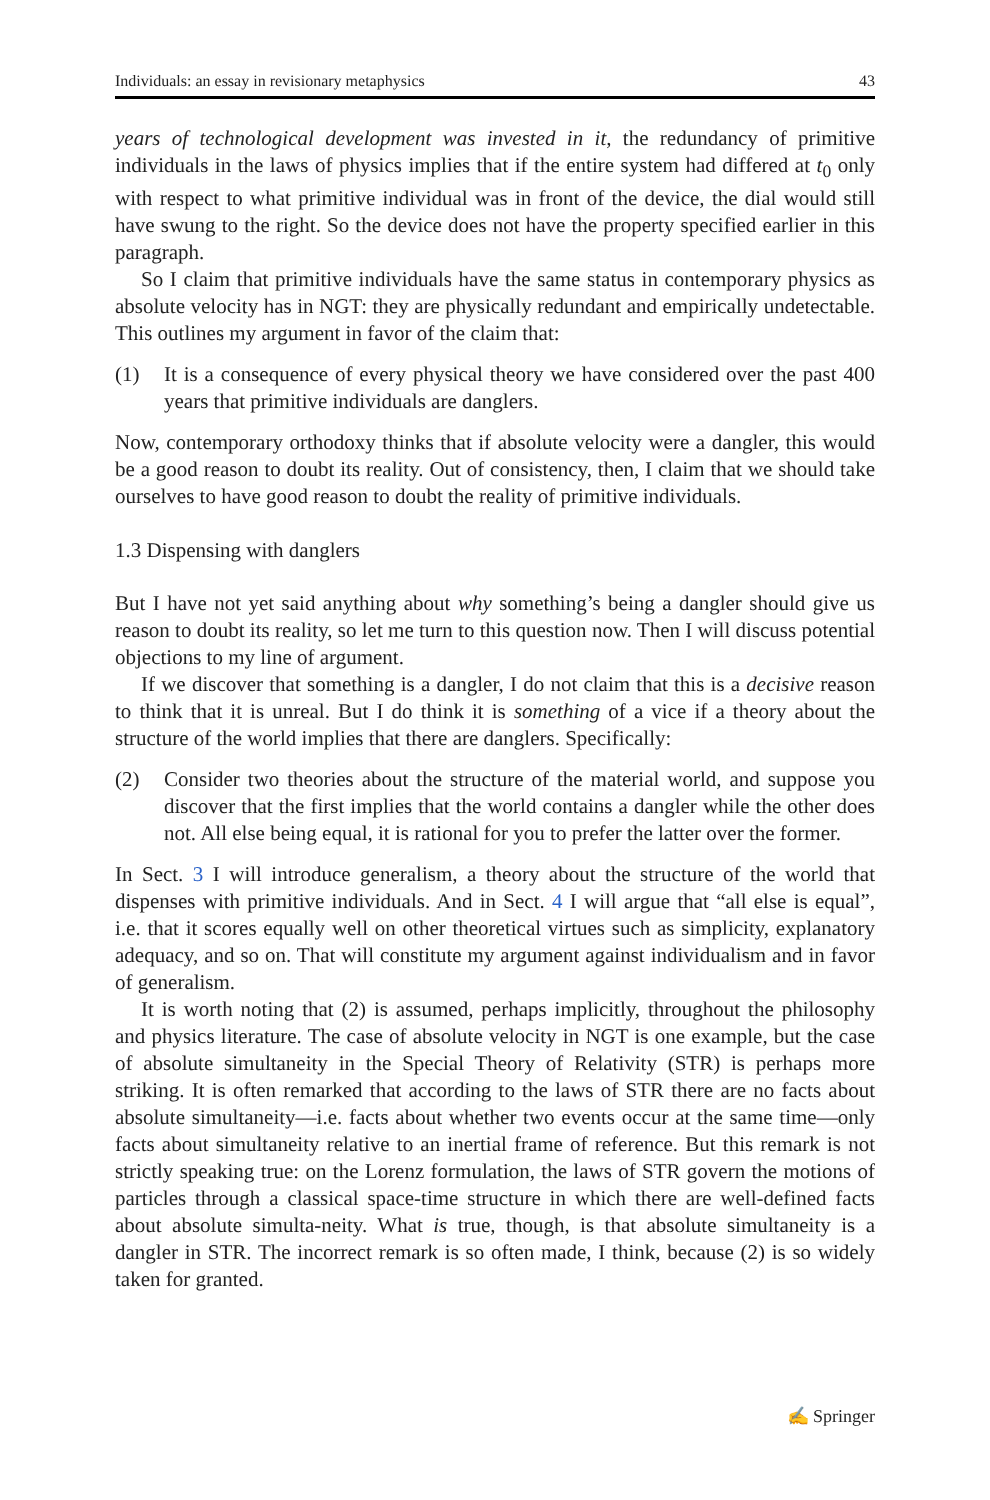Individuals: an essay in revisionary metaphysics 43
years of technological development was invested in it, the redundancy of primitive individuals in the laws of physics implies that if the entire system had differed at t<sub>0</sub> only with respect to what primitive individual was in front of the device, the dial would still have swung to the right. So the device does not have the property specified earlier in this paragraph.
So I claim that primitive individuals have the same status in contemporary physics as absolute velocity has in NGT: they are physically redundant and empirically undetectable. This outlines my argument in favor of the claim that:
(1) It is a consequence of every physical theory we have considered over the past 400 years that primitive individuals are danglers.
Now, contemporary orthodoxy thinks that if absolute velocity were a dangler, this would be a good reason to doubt its reality. Out of consistency, then, I claim that we should take ourselves to have good reason to doubt the reality of primitive individuals.
1.3 Dispensing with danglers
But I have not yet said anything about why something’s being a dangler should give us reason to doubt its reality, so let me turn to this question now. Then I will discuss potential objections to my line of argument.
If we discover that something is a dangler, I do not claim that this is a decisive reason to think that it is unreal. But I do think it is something of a vice if a theory about the structure of the world implies that there are danglers. Specifically:
(2) Consider two theories about the structure of the material world, and suppose you discover that the first implies that the world contains a dangler while the other does not. All else being equal, it is rational for you to prefer the latter over the former.
In Sect. 3 I will introduce generalism, a theory about the structure of the world that dispenses with primitive individuals. And in Sect. 4 I will argue that “all else is equal”, i.e. that it scores equally well on other theoretical virtues such as simplicity, explanatory adequacy, and so on. That will constitute my argument against individualism and in favor of generalism.
It is worth noting that (2) is assumed, perhaps implicitly, throughout the philosophy and physics literature. The case of absolute velocity in NGT is one example, but the case of absolute simultaneity in the Special Theory of Relativity (STR) is perhaps more striking. It is often remarked that according to the laws of STR there are no facts about absolute simultaneity—i.e. facts about whether two events occur at the same time—only facts about simultaneity relative to an inertial frame of reference. But this remark is not strictly speaking true: on the Lorenz formulation, the laws of STR govern the motions of particles through a classical space-time structure in which there are well-defined facts about absolute simulta-neity. What is true, though, is that absolute simultaneity is a dangler in STR. The incorrect remark is so often made, I think, because (2) is so widely taken for granted.
✍ Springer